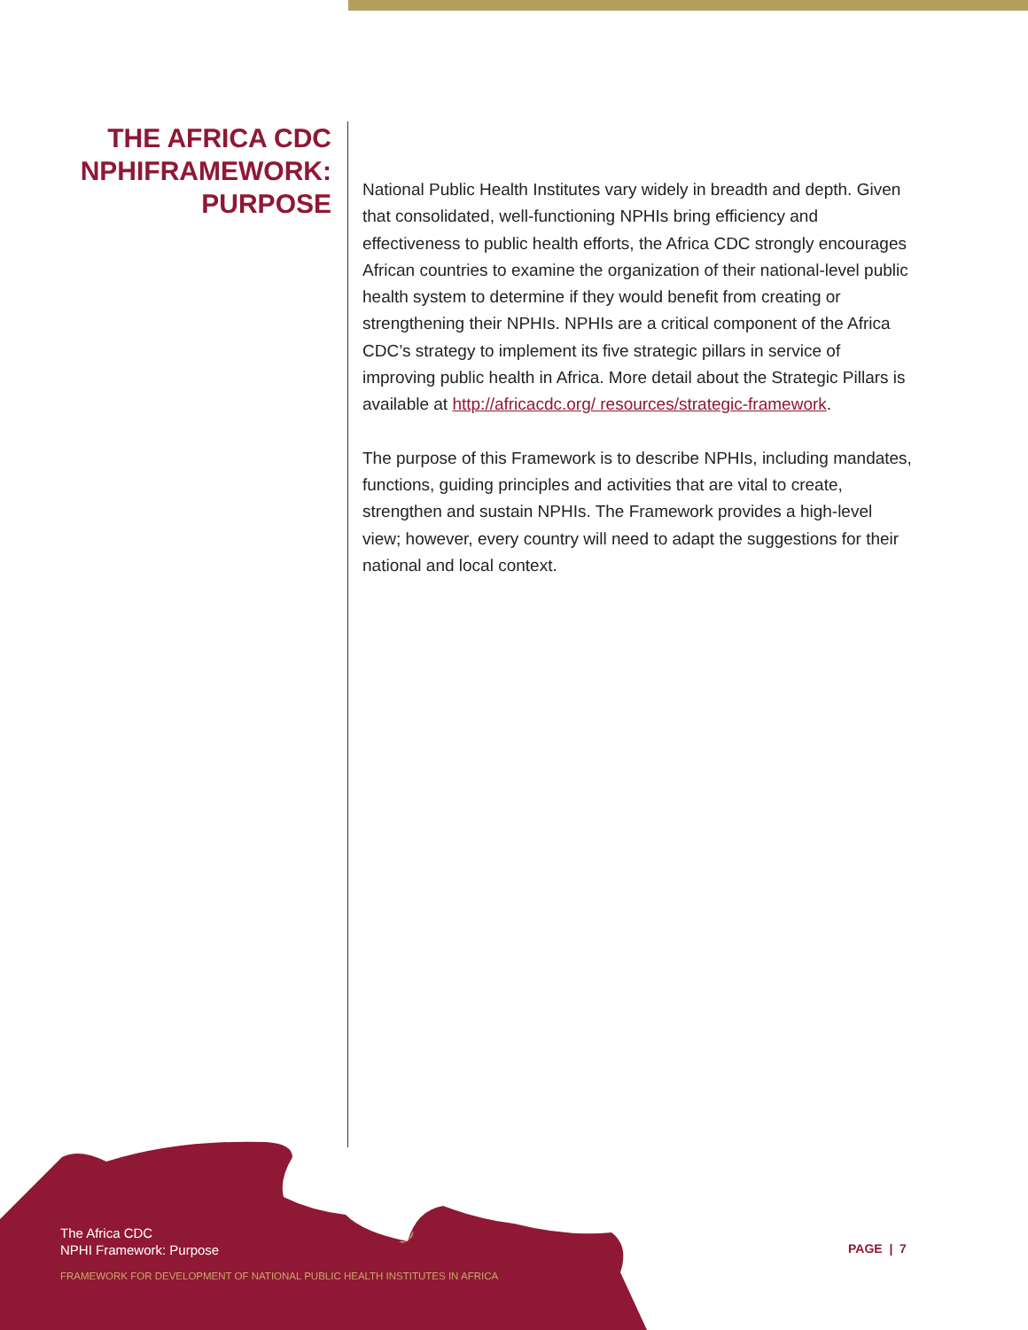THE AFRICA CDC NPHIFRAMEWORK: PURPOSE
National Public Health Institutes vary widely in breadth and depth. Given that consolidated, well-functioning NPHIs bring efficiency and effectiveness to public health efforts, the Africa CDC strongly encourages African countries to examine the organization of their national-level public health system to determine if they would benefit from creating or strengthening their NPHIs. NPHIs are a critical component of the Africa CDC’s strategy to implement its five strategic pillars in service of improving public health in Africa. More detail about the Strategic Pillars is available at http://africacdc.org/ resources/strategic-framework.
The purpose of this Framework is to describe NPHIs, including mandates, functions, guiding principles and activities that are vital to create, strengthen and sustain NPHIs. The Framework provides a high-level view; however, every country will need to adapt the suggestions for their national and local context.
The Africa CDC
NPHI Framework: Purpose
FRAMEWORK FOR DEVELOPMENT OF NATIONAL PUBLIC HEALTH INSTITUTES IN AFRICA
PAGE | 7